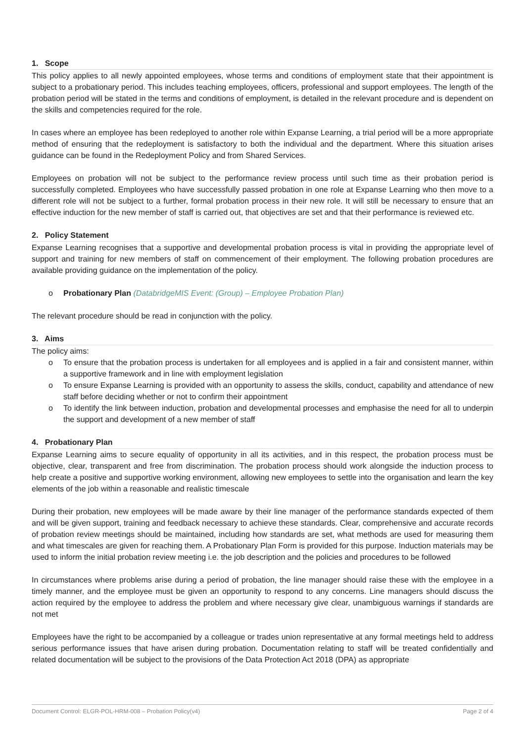1. Scope
This policy applies to all newly appointed employees, whose terms and conditions of employment state that their appointment is subject to a probationary period. This includes teaching employees, officers, professional and support employees. The length of the probation period will be stated in the terms and conditions of employment, is detailed in the relevant procedure and is dependent on the skills and competencies required for the role.
In cases where an employee has been redeployed to another role within Expanse Learning, a trial period will be a more appropriate method of ensuring that the redeployment is satisfactory to both the individual and the department. Where this situation arises guidance can be found in the Redeployment Policy and from Shared Services.
Employees on probation will not be subject to the performance review process until such time as their probation period is successfully completed. Employees who have successfully passed probation in one role at Expanse Learning who then move to a different role will not be subject to a further, formal probation process in their new role. It will still be necessary to ensure that an effective induction for the new member of staff is carried out, that objectives are set and that their performance is reviewed etc.
2. Policy Statement
Expanse Learning recognises that a supportive and developmental probation process is vital in providing the appropriate level of support and training for new members of staff on commencement of their employment. The following probation procedures are available providing guidance on the implementation of the policy.
o Probationary Plan (DatabridgeMIS Event: (Group) – Employee Probation Plan)
The relevant procedure should be read in conjunction with the policy.
3. Aims
The policy aims:
o To ensure that the probation process is undertaken for all employees and is applied in a fair and consistent manner, within a supportive framework and in line with employment legislation
o To ensure Expanse Learning is provided with an opportunity to assess the skills, conduct, capability and attendance of new staff before deciding whether or not to confirm their appointment
o To identify the link between induction, probation and developmental processes and emphasise the need for all to underpin the support and development of a new member of staff
4. Probationary Plan
Expanse Learning aims to secure equality of opportunity in all its activities, and in this respect, the probation process must be objective, clear, transparent and free from discrimination. The probation process should work alongside the induction process to help create a positive and supportive working environment, allowing new employees to settle into the organisation and learn the key elements of the job within a reasonable and realistic timescale
During their probation, new employees will be made aware by their line manager of the performance standards expected of them and will be given support, training and feedback necessary to achieve these standards. Clear, comprehensive and accurate records of probation review meetings should be maintained, including how standards are set, what methods are used for measuring them and what timescales are given for reaching them. A Probationary Plan Form is provided for this purpose. Induction materials may be used to inform the initial probation review meeting i.e. the job description and the policies and procedures to be followed
In circumstances where problems arise during a period of probation, the line manager should raise these with the employee in a timely manner, and the employee must be given an opportunity to respond to any concerns. Line managers should discuss the action required by the employee to address the problem and where necessary give clear, unambiguous warnings if standards are not met
Employees have the right to be accompanied by a colleague or trades union representative at any formal meetings held to address serious performance issues that have arisen during probation. Documentation relating to staff will be treated confidentially and related documentation will be subject to the provisions of the Data Protection Act 2018 (DPA) as appropriate
Document Control: ELGR-POL-HRM-008 – Probation Policy(v4) Page 2 of 4